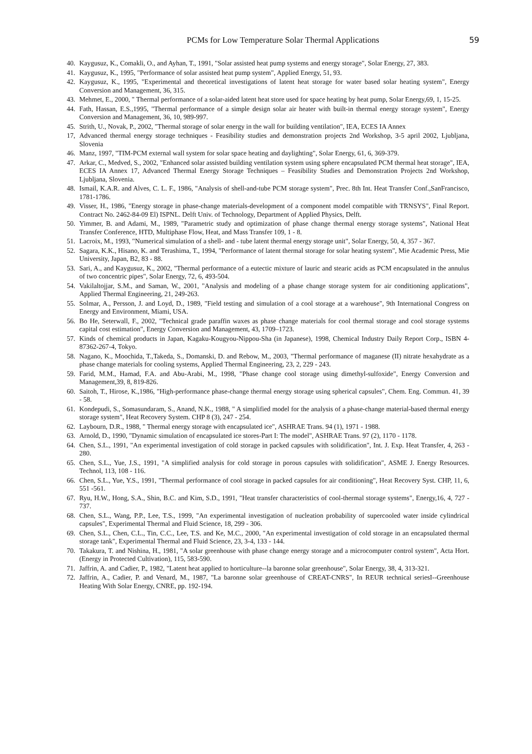PCMs for Low Temperature Solar Thermal Applications 59
40. Kaygusuz, K., Comakli, O., and Ayhan, T., 1991, "Solar assisted heat pump systems and energy storage", Solar Energy, 27, 383.
41. Kaygusuz, K., 1995, "Performance of solar assisted heat pump system", Applied Energy, 51, 93.
42. Kaygusuz, K., 1995, "Experimental and theoretical investigations of latent heat storage for water based solar heating system", Energy Conversion and Management, 36, 315.
43. Mehmet, E., 2000, " Thermal performance of a solar-aided latent heat store used for space heating by heat pump, Solar Energy,69, 1, 15-25.
44. Fath, Hassan, E.S.,1995, "Thermal performance of a simple design solar air heater with built-in thermal energy storage system", Energy Conversion and Management, 36, 10, 989-997.
45. Strith, U., Novak, P., 2002, "Thermal storage of solar energy in the wall for building ventilation", IEA, ECES IA Annex
17, Advanced thermal energy storage techniques - Feasibility studies and demonstration projects 2nd Workshop, 3-5 april 2002, Ljubljana, Slovenia
46. Manz, 1997, "TIM-PCM external wall system for solar space heating and daylighting", Solar Energy, 61, 6, 369-379.
47. Arkar, C., Medved, S., 2002, "Enhanced solar assisted building ventilation system using sphere encapsulated PCM thermal heat storage", IEA, ECES IA Annex 17, Advanced Thermal Energy Storage Techniques – Feasibility Studies and Demonstration Projects 2nd Workshop, Ljubljana, Slovenia.
48. Ismail, K.A.R. and Alves, C. L. F., 1986, "Analysis of shell-and-tube PCM storage system", Prec. 8th Int. Heat Transfer Conf.,SanFrancisco, 1781-1786.
49. Visser, H., 1986, "Energy storage in phase-change materials-development of a component model compatible with TRNSYS", Final Report. Contract No. 2462-84-09 El) ISPNL. Delft Univ. of Technology, Department of Applied Physics, Delft.
50. Yimmer, B. and Adami, M., 1989, "Parametric study and optimization of phase change thermal energy storage systems", National Heat Transfer Conference, HTD, Multiphase Flow, Heat, and Mass Transfer 109, 1 - 8.
51. Lacroix, M., 1993, "Numerical simulation of a shell- and - tube latent thermal energy storage unit", Solar Energy, 50, 4, 357 - 367.
52. Sagara, K.K., Hisano, K. and Terashima, T., 1994, "Performance of latent thermal storage for solar heating system", Mie Academic Press, Mie University, Japan, B2, 83 - 88.
53. Sari, A., and Kaygusuz, K., 2002, "Thermal performance of a eutectic mixture of lauric and stearic acids as PCM encapsulated in the annulus of two concentric pipes", Solar Energy, 72, 6, 493-504.
54. Vakilaltojjar, S.M., and Saman, W., 2001, "Analysis and modeling of a phase change storage system for air conditioning applications", Applied Thermal Engineering, 21, 249-263.
55. Solmar, A., Persson, J. and Loyd, D., 1989, "Field testing and simulation of a cool storage at a warehouse", 9th International Congress on Energy and Environment, Miami, USA.
56. Bo He, Seterwall, F., 2002, "Technical grade paraffin waxes as phase change materials for cool thermal storage and cool storage systems capital cost estimation", Energy Conversion and Management, 43, 1709–1723.
57. Kinds of chemical products in Japan, Kagaku-Kougyou-Nippou-Sha (in Japanese), 1998, Chemical Industry Daily Report Corp., ISBN 4-87362-267-4, Tokyo.
58. Nagano, K., Moochida, T.,Takeda, S., Domanski, D. and Rebow, M., 2003, "Thermal performance of maganese (II) nitrate hexahydrate as a phase change materials for cooling systems, Applied Thermal Engineering, 23, 2, 229 - 243.
59. Farid, M.M., Hamad, F.A. and Abu-Arabi, M., 1998, "Phase change cool storage using dimethyl-sulfoxide", Energy Conversion and Management,39, 8, 819-826.
60. Saitoh, T., Hirose, K.,1986, "High-performance phase-change thermal energy storage using spherical capsules", Chem. Eng. Commun. 41, 39 - 58.
61. Kondepudi, S., Somasundaram, S., Anand, N.K., 1988, " A simplified model for the analysis of a phase-change material-based thermal energy storage system", Heat Recovery System. CHP 8 (3), 247 - 254.
62. Laybourn, D.R., 1988, " Thermal energy storage with encapsulated ice", ASHRAE Trans. 94 (1), 1971 - 1988.
63. Arnold, D., 1990, "Dynamic simulation of encapsulated ice stores-Part I: The model", ASHRAE Trans. 97 (2), 1170 - 1178.
64. Chen, S.L., 1991, "An experimental investigation of cold storage in packed capsules with solidification", Int. J. Exp. Heat Transfer, 4, 263 - 280.
65. Chen, S.L., Yue, J.S., 1991, "A simplified analysis for cold storage in porous capsules with solidification", ASME J. Energy Resources. Technol, 113, 108 - 116.
66. Chen, S.L., Yue, Y.S., 1991, "Thermal performance of cool storage in packed capsules for air conditioning", Heat Recovery Syst. CHP, 11, 6, 551 -561.
67. Ryu, H.W., Hong, S.A., Shin, B.C. and Kim, S.D., 1991, "Heat transfer characteristics of cool-thermal storage systems", Energy,16, 4, 727 - 737.
68. Chen, S.L., Wang, P.P., Lee, T.S., 1999, "An experimental investigation of nucleation probability of supercooled water inside cylindrical capsules", Experimental Thermal and Fluid Science, 18, 299 - 306.
69. Chen, S.L., Chen, C.L., Tin, C.C., Lee, T.S. and Ke, M.C., 2000, "An experimental investigation of cold storage in an encapsulated thermal storage tank", Experimental Thermal and Fluid Science, 23, 3-4, 133 - 144.
70. Takakura, T. and Nishina, H., 1981, "A solar greenhouse with phase change energy storage and a microcomputer control system", Acta Hort. (Energy in Protected Cultivation), 115, 583-590.
71. Jaffrin, A. and Cadier, P., 1982, "Latent heat applied to horticulture--la baronne solar greenhouse", Solar Energy, 38, 4, 313-321.
72. Jaffrin, A., Cadier, P. and Venard, M., 1987, "La baronne solar greenhouse of CREAT-CNRS", In REUR technical seriesI--Greenhouse Heating With Solar Energy, CNRE, pp. 192-194.